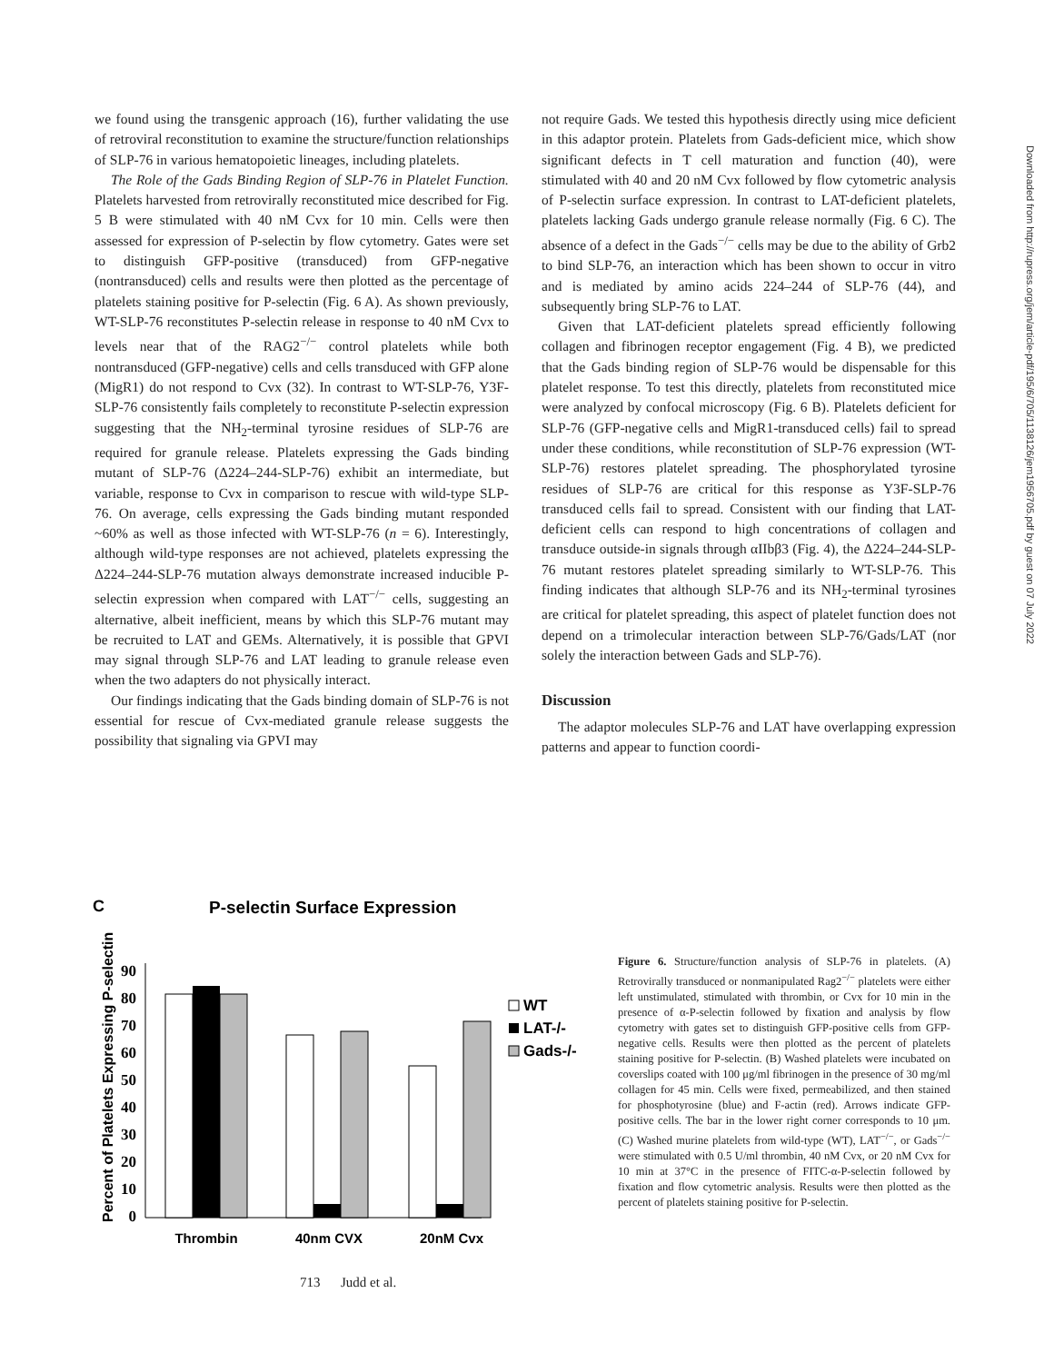Downloaded from http://rupress.org/jem/article-pdf/195/6/705/1138126/jem1956705.pdf by guest on 07 July 2022
we found using the transgenic approach (16), further validating the use of retroviral reconstitution to examine the structure/function relationships of SLP-76 in various hematopoietic lineages, including platelets.
The Role of the Gads Binding Region of SLP-76 in Platelet Function. Platelets harvested from retrovirally reconstituted mice described for Fig. 5 B were stimulated with 40 nM Cvx for 10 min. Cells were then assessed for expression of P-selectin by flow cytometry. Gates were set to distinguish GFP-positive (transduced) from GFP-negative (nontransduced) cells and results were then plotted as the percentage of platelets staining positive for P-selectin (Fig. 6 A). As shown previously, WT-SLP-76 reconstitutes P-selectin release in response to 40 nM Cvx to levels near that of the RAG2<sup>−/−</sup> control platelets while both nontransduced (GFP-negative) cells and cells transduced with GFP alone (MigR1) do not respond to Cvx (32). In contrast to WT-SLP-76, Y3F-SLP-76 consistently fails completely to reconstitute P-selectin expression suggesting that the NH<sub>2</sub>-terminal tyrosine residues of SLP-76 are required for granule release. Platelets expressing the Gads binding mutant of SLP-76 (Δ224–244-SLP-76) exhibit an intermediate, but variable, response to Cvx in comparison to rescue with wild-type SLP-76. On average, cells expressing the Gads binding mutant responded ~60% as well as those infected with WT-SLP-76 (n = 6). Interestingly, although wild-type responses are not achieved, platelets expressing the Δ224–244-SLP-76 mutation always demonstrate increased inducible P-selectin expression when compared with LAT<sup>−/−</sup> cells, suggesting an alternative, albeit inefficient, means by which this SLP-76 mutant may be recruited to LAT and GEMs. Alternatively, it is possible that GPVI may signal through SLP-76 and LAT leading to granule release even when the two adapters do not physically interact.
Our findings indicating that the Gads binding domain of SLP-76 is not essential for rescue of Cvx-mediated granule release suggests the possibility that signaling via GPVI may
not require Gads. We tested this hypothesis directly using mice deficient in this adaptor protein. Platelets from Gads-deficient mice, which show significant defects in T cell maturation and function (40), were stimulated with 40 and 20 nM Cvx followed by flow cytometric analysis of P-selectin surface expression. In contrast to LAT-deficient platelets, platelets lacking Gads undergo granule release normally (Fig. 6 C). The absence of a defect in the Gads<sup>−/−</sup> cells may be due to the ability of Grb2 to bind SLP-76, an interaction which has been shown to occur in vitro and is mediated by amino acids 224–244 of SLP-76 (44), and subsequently bring SLP-76 to LAT.
Given that LAT-deficient platelets spread efficiently following collagen and fibrinogen receptor engagement (Fig. 4 B), we predicted that the Gads binding region of SLP-76 would be dispensable for this platelet response. To test this directly, platelets from reconstituted mice were analyzed by confocal microscopy (Fig. 6 B). Platelets deficient for SLP-76 (GFP-negative cells and MigR1-transduced cells) fail to spread under these conditions, while reconstitution of SLP-76 expression (WT-SLP-76) restores platelet spreading. The phosphorylated tyrosine residues of SLP-76 are critical for this response as Y3F-SLP-76 transduced cells fail to spread. Consistent with our finding that LAT-deficient cells can respond to high concentrations of collagen and transduce outside-in signals through αIIbβ3 (Fig. 4), the Δ224–244-SLP-76 mutant restores platelet spreading similarly to WT-SLP-76. This finding indicates that although SLP-76 and its NH<sub>2</sub>-terminal tyrosines are critical for platelet spreading, this aspect of platelet function does not depend on a trimolecular interaction between SLP-76/Gads/LAT (nor solely the interaction between Gads and SLP-76).
Discussion
The adaptor molecules SLP-76 and LAT have overlapping expression patterns and appear to function coordi-
C
P-selectin Surface Expression
Percent of Platelets Expressing P-selectin
0
10
20
30
40
50
60
70
80
90
Thrombin
40nm CVX
20nM Cvx
WT
LAT-/-
Gads-/-
Figure 6. Structure/function analysis of SLP-76 in platelets. (A) Retrovirally transduced or nonmanipulated Rag2<sup>−/−</sup> platelets were either left unstimulated, stimulated with thrombin, or Cvx for 10 min in the presence of α-P-selectin followed by fixation and analysis by flow cytometry with gates set to distinguish GFP-positive cells from GFP-negative cells. Results were then plotted as the percent of platelets staining positive for P-selectin. (B) Washed platelets were incubated on coverslips coated with 100 μg/ml fibrinogen in the presence of 30 mg/ml collagen for 45 min. Cells were fixed, permeabilized, and then stained for phosphotyrosine (blue) and F-actin (red). Arrows indicate GFP-positive cells. The bar in the lower right corner corresponds to 10 μm. (C) Washed murine platelets from wild-type (WT), LAT<sup>−/−</sup>, or Gads<sup>−/−</sup> were stimulated with 0.5 U/ml thrombin, 40 nM Cvx, or 20 nM Cvx for 10 min at 37°C in the presence of FITC-α-P-selectin followed by fixation and flow cytometric analysis. Results were then plotted as the percent of platelets staining positive for P-selectin.
713 Judd et al.